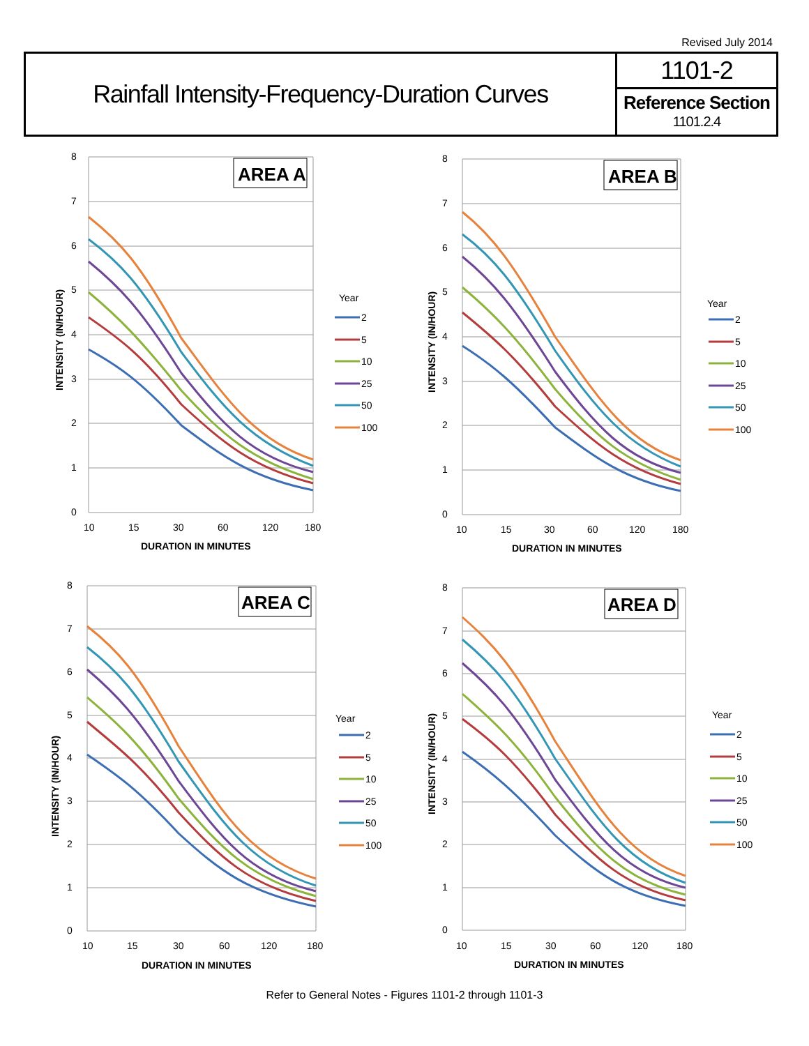Revised July 2014
Rainfall Intensity-Frequency-Duration Curves
1101-2
Reference Section
1101.2.4
0
1
2
3
4
5
6
7
8
10
15
30
60
120
180
DURATION IN MINUTES
INTENSITY (IN/HOUR)
AREA A
Year
2
5
10
25
50
100
0
1
2
3
4
5
6
7
8
10
15
30
60
120
180
DURATION IN MINUTES
INTENSITY (IN/HOUR)
AREA B
Year
2
5
10
25
50
100
0
1
2
3
4
5
6
7
8
10
15
30
60
120
180
DURATION IN MINUTES
INTENSITY (IN/HOUR)
AREA C
Year
2
5
10
25
50
100
0
1
2
3
4
5
6
7
8
10
15
30
60
120
180
DURATION IN MINUTES
INTENSITY (IN/HOUR)
AREA D
Year
2
5
10
25
50
100
Refer to General Notes - Figures 1101-2 through 1101-3